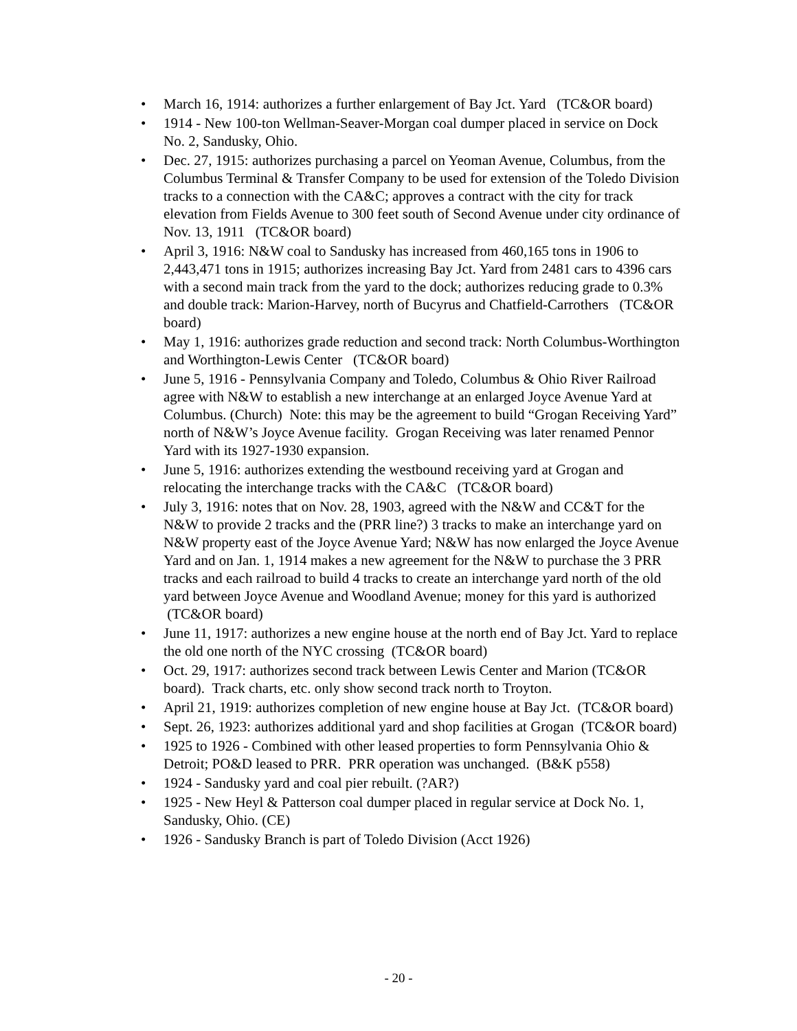• March 16, 1914: authorizes a further enlargement of Bay Jct. Yard (TC&OR board)
• 1914 - New 100-ton Wellman-Seaver-Morgan coal dumper placed in service on Dock No. 2, Sandusky, Ohio.
• Dec. 27, 1915: authorizes purchasing a parcel on Yeoman Avenue, Columbus, from the Columbus Terminal & Transfer Company to be used for extension of the Toledo Division tracks to a connection with the CA&C; approves a contract with the city for track elevation from Fields Avenue to 300 feet south of Second Avenue under city ordinance of Nov. 13, 1911 (TC&OR board)
• April 3, 1916: N&W coal to Sandusky has increased from 460,165 tons in 1906 to 2,443,471 tons in 1915; authorizes increasing Bay Jct. Yard from 2481 cars to 4396 cars with a second main track from the yard to the dock; authorizes reducing grade to 0.3% and double track: Marion-Harvey, north of Bucyrus and Chatfield-Carrothers (TC&OR board)
• May 1, 1916: authorizes grade reduction and second track: North Columbus-Worthington and Worthington-Lewis Center (TC&OR board)
• June 5, 1916 - Pennsylvania Company and Toledo, Columbus & Ohio River Railroad agree with N&W to establish a new interchange at an enlarged Joyce Avenue Yard at Columbus. (Church) Note: this may be the agreement to build “Grogan Receiving Yard” north of N&W’s Joyce Avenue facility. Grogan Receiving was later renamed Pennor Yard with its 1927-1930 expansion.
• June 5, 1916: authorizes extending the westbound receiving yard at Grogan and relocating the interchange tracks with the CA&C (TC&OR board)
• July 3, 1916: notes that on Nov. 28, 1903, agreed with the N&W and CC&T for the N&W to provide 2 tracks and the (PRR line?) 3 tracks to make an interchange yard on N&W property east of the Joyce Avenue Yard; N&W has now enlarged the Joyce Avenue Yard and on Jan. 1, 1914 makes a new agreement for the N&W to purchase the 3 PRR tracks and each railroad to build 4 tracks to create an interchange yard north of the old yard between Joyce Avenue and Woodland Avenue; money for this yard is authorized (TC&OR board)
• June 11, 1917: authorizes a new engine house at the north end of Bay Jct. Yard to replace the old one north of the NYC crossing (TC&OR board)
• Oct. 29, 1917: authorizes second track between Lewis Center and Marion (TC&OR board). Track charts, etc. only show second track north to Troyton.
• April 21, 1919: authorizes completion of new engine house at Bay Jct. (TC&OR board)
• Sept. 26, 1923: authorizes additional yard and shop facilities at Grogan (TC&OR board)
• 1925 to 1926 - Combined with other leased properties to form Pennsylvania Ohio & Detroit; PO&D leased to PRR. PRR operation was unchanged. (B&K p558)
• 1924 - Sandusky yard and coal pier rebuilt. (?AR?)
• 1925 - New Heyl & Patterson coal dumper placed in regular service at Dock No. 1, Sandusky, Ohio. (CE)
• 1926 - Sandusky Branch is part of Toledo Division (Acct 1926)
- 20 -